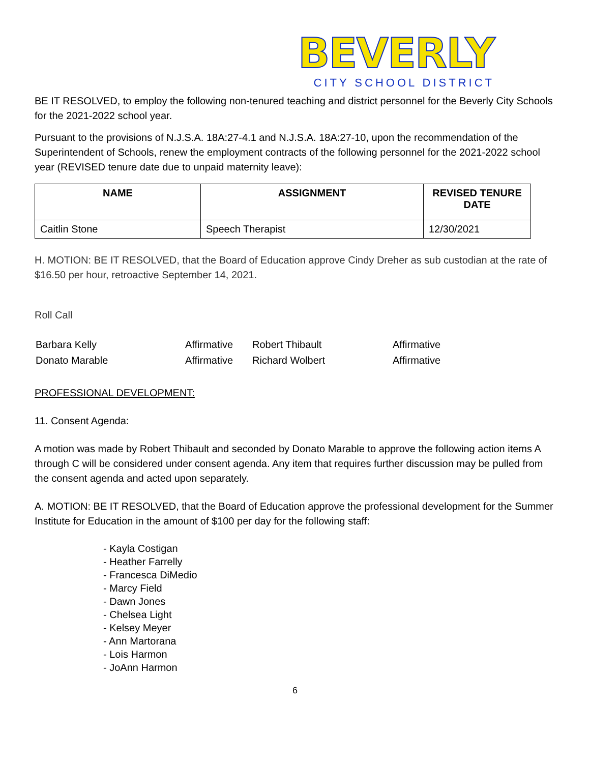BEVERLY
CITY SCHOOL DISTRICT
BE IT RESOLVED, to employ the following non-tenured teaching and district personnel for the Beverly City Schools for the 2021-2022 school year.
Pursuant to the provisions of N.J.S.A. 18A:27-4.1 and N.J.S.A. 18A:27-10, upon the recommendation of the Superintendent of Schools, renew the employment contracts of the following personnel for the 2021-2022 school year (REVISED tenure date due to unpaid maternity leave):
| NAME | ASSIGNMENT | REVISED TENURE DATE |
| --- | --- | --- |
| Caitlin Stone | Speech Therapist | 12/30/2021 |
H. MOTION: BE IT RESOLVED, that the Board of Education approve Cindy Dreher as sub custodian at the rate of $16.50 per hour, retroactive September 14, 2021.
Roll Call
| Barbara Kelly | Affirmative | Robert Thibault | Affirmative |
| Donato Marable | Affirmative | Richard Wolbert | Affirmative |
PROFESSIONAL DEVELOPMENT:
11. Consent Agenda:
A motion was made by Robert Thibault and seconded by Donato Marable to approve the following action items A through C will be considered under consent agenda. Any item that requires further discussion may be pulled from the consent agenda and acted upon separately.
A. MOTION: BE IT RESOLVED, that the Board of Education approve the professional development for the Summer Institute for Education in the amount of $100 per day for the following staff:
- Kayla Costigan
- Heather Farrelly
- Francesca DiMedio
- Marcy Field
- Dawn Jones
- Chelsea Light
- Kelsey Meyer
- Ann Martorana
- Lois Harmon
- JoAnn Harmon
6